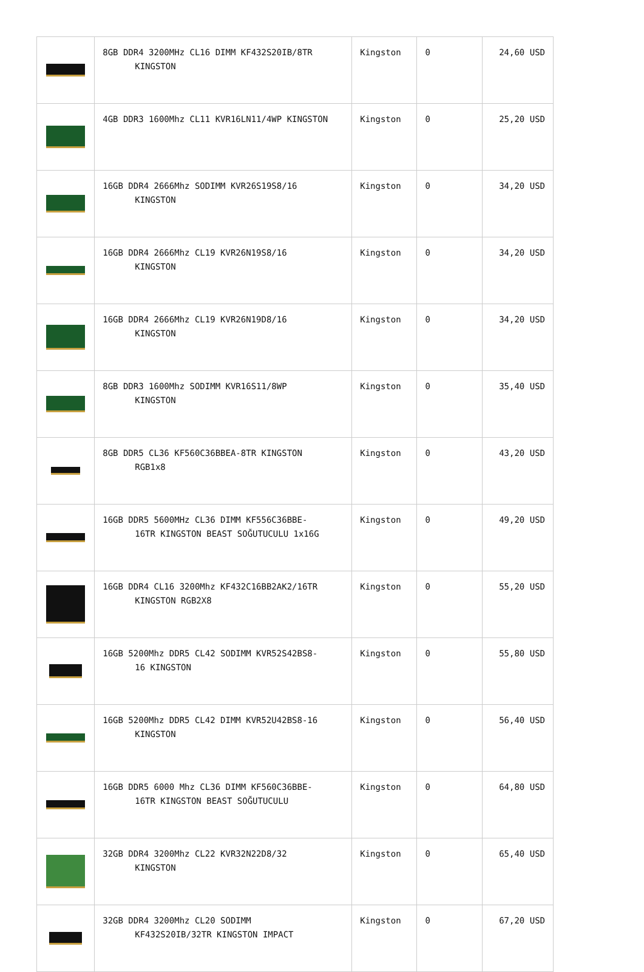| | 8GB DDR4 3200MHz CL16 DIMM KF432S20IB/8TR KINGSTON | Kingston | 0 | 24,60 USD |
| | 4GB DDR3 1600Mhz CL11 KVR16LN11/4WP KINGSTON | Kingston | 0 | 25,20 USD |
| | 16GB DDR4 2666Mhz SODIMM KVR26S19S8/16 KINGSTON | Kingston | 0 | 34,20 USD |
| | 16GB DDR4 2666Mhz CL19 KVR26N19S8/16 KINGSTON | Kingston | 0 | 34,20 USD |
| | 16GB DDR4 2666Mhz CL19 KVR26N19D8/16 KINGSTON | Kingston | 0 | 34,20 USD |
| | 8GB DDR3 1600Mhz SODIMM KVR16S11/8WP KINGSTON | Kingston | 0 | 35,40 USD |
| | 8GB DDR5 CL36 KF560C36BBEA-8TR KINGSTON RGB1x8 | Kingston | 0 | 43,20 USD |
| | 16GB DDR5 5600MHz CL36 DIMM KF556C36BBE- 16TR KINGSTON BEAST SOĞUTUCULU 1x16G | Kingston | 0 | 49,20 USD |
| | 16GB DDR4 CL16 3200Mhz KF432C16BB2AK2/16TR KINGSTON RGB2X8 | Kingston | 0 | 55,20 USD |
| | 16GB 5200Mhz DDR5 CL42 SODIMM KVR52S42BS8- 16 KINGSTON | Kingston | 0 | 55,80 USD |
| | 16GB 5200Mhz DDR5 CL42 DIMM KVR52U42BS8-16 KINGSTON | Kingston | 0 | 56,40 USD |
| | 16GB DDR5 6000 Mhz CL36 DIMM KF560C36BBE- 16TR KINGSTON BEAST SOĞUTUCULU | Kingston | 0 | 64,80 USD |
| | 32GB DDR4 3200Mhz CL22 KVR32N22D8/32 KINGSTON | Kingston | 0 | 65,40 USD |
| | 32GB DDR4 3200Mhz CL20 SODIMM KF432S20IB/32TR KINGSTON IMPACT | Kingston | 0 | 67,20 USD |